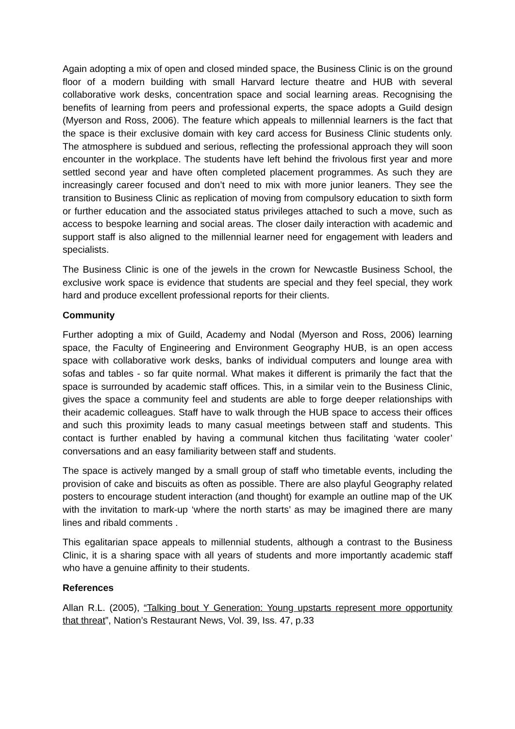Again adopting a mix of open and closed minded space, the Business Clinic is on the ground floor of a modern building with small Harvard lecture theatre and HUB with several collaborative work desks, concentration space and social learning areas. Recognising the benefits of learning from peers and professional experts, the space adopts a Guild design (Myerson and Ross, 2006). The feature which appeals to millennial learners is the fact that the space is their exclusive domain with key card access for Business Clinic students only. The atmosphere is subdued and serious, reflecting the professional approach they will soon encounter in the workplace. The students have left behind the frivolous first year and more settled second year and have often completed placement programmes. As such they are increasingly career focused and don’t need to mix with more junior leaners. They see the transition to Business Clinic as replication of moving from compulsory education to sixth form or further education and the associated status privileges attached to such a move, such as access to bespoke learning and social areas. The closer daily interaction with academic and support staff is also aligned to the millennial learner need for engagement with leaders and specialists.
The Business Clinic is one of the jewels in the crown for Newcastle Business School, the exclusive work space is evidence that students are special and they feel special, they work hard and produce excellent professional reports for their clients.
Community
Further adopting a mix of Guild, Academy and Nodal (Myerson and Ross, 2006) learning space, the Faculty of Engineering and Environment Geography HUB, is an open access space with collaborative work desks, banks of individual computers and lounge area with sofas and tables - so far quite normal. What makes it different is primarily the fact that the space is surrounded by academic staff offices. This, in a similar vein to the Business Clinic, gives the space a community feel and students are able to forge deeper relationships with their academic colleagues. Staff have to walk through the HUB space to access their offices and such this proximity leads to many casual meetings between staff and students. This contact is further enabled by having a communal kitchen thus facilitating ‘water cooler’ conversations and an easy familiarity between staff and students.
The space is actively manged by a small group of staff who timetable events, including the provision of cake and biscuits as often as possible. There are also playful Geography related posters to encourage student interaction (and thought) for example an outline map of the UK with the invitation to mark-up ‘where the north starts’ as may be imagined there are many lines and ribald comments .
This egalitarian space appeals to millennial students, although a contrast to the Business Clinic, it is a sharing space with all years of students and more importantly academic staff who have a genuine affinity to their students.
References
Allan R.L. (2005), “Talking bout Y Generation: Young upstarts represent more opportunity that threat”, Nation’s Restaurant News, Vol. 39, Iss. 47, p.33